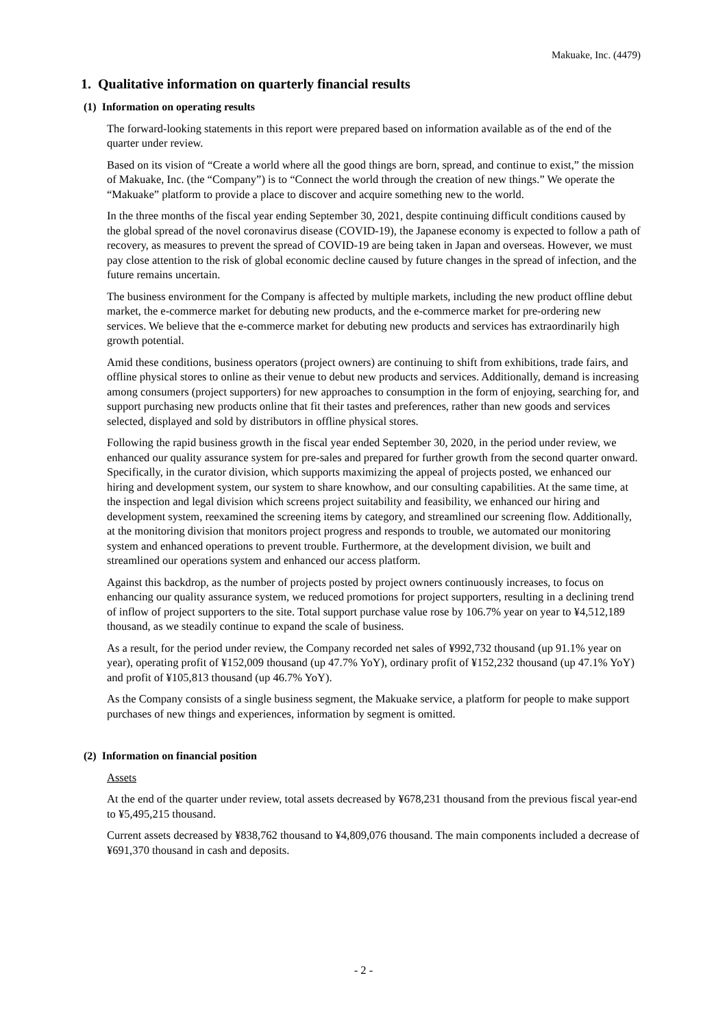Makuake, Inc. (4479)
1. Qualitative information on quarterly financial results
(1) Information on operating results
The forward-looking statements in this report were prepared based on information available as of the end of the quarter under review.
Based on its vision of “Create a world where all the good things are born, spread, and continue to exist,” the mission of Makuake, Inc. (the “Company”) is to “Connect the world through the creation of new things.” We operate the “Makuake” platform to provide a place to discover and acquire something new to the world.
In the three months of the fiscal year ending September 30, 2021, despite continuing difficult conditions caused by the global spread of the novel coronavirus disease (COVID-19), the Japanese economy is expected to follow a path of recovery, as measures to prevent the spread of COVID-19 are being taken in Japan and overseas. However, we must pay close attention to the risk of global economic decline caused by future changes in the spread of infection, and the future remains uncertain.
The business environment for the Company is affected by multiple markets, including the new product offline debut market, the e-commerce market for debuting new products, and the e-commerce market for pre-ordering new services. We believe that the e-commerce market for debuting new products and services has extraordinarily high growth potential.
Amid these conditions, business operators (project owners) are continuing to shift from exhibitions, trade fairs, and offline physical stores to online as their venue to debut new products and services. Additionally, demand is increasing among consumers (project supporters) for new approaches to consumption in the form of enjoying, searching for, and support purchasing new products online that fit their tastes and preferences, rather than new goods and services selected, displayed and sold by distributors in offline physical stores.
Following the rapid business growth in the fiscal year ended September 30, 2020, in the period under review, we enhanced our quality assurance system for pre-sales and prepared for further growth from the second quarter onward. Specifically, in the curator division, which supports maximizing the appeal of projects posted, we enhanced our hiring and development system, our system to share knowhow, and our consulting capabilities. At the same time, at the inspection and legal division which screens project suitability and feasibility, we enhanced our hiring and development system, reexamined the screening items by category, and streamlined our screening flow. Additionally, at the monitoring division that monitors project progress and responds to trouble, we automated our monitoring system and enhanced operations to prevent trouble. Furthermore, at the development division, we built and streamlined our operations system and enhanced our access platform.
Against this backdrop, as the number of projects posted by project owners continuously increases, to focus on enhancing our quality assurance system, we reduced promotions for project supporters, resulting in a declining trend of inflow of project supporters to the site. Total support purchase value rose by 106.7% year on year to ¥4,512,189 thousand, as we steadily continue to expand the scale of business.
As a result, for the period under review, the Company recorded net sales of ¥992,732 thousand (up 91.1% year on year), operating profit of ¥152,009 thousand (up 47.7% YoY), ordinary profit of ¥152,232 thousand (up 47.1% YoY) and profit of ¥105,813 thousand (up 46.7% YoY).
As the Company consists of a single business segment, the Makuake service, a platform for people to make support purchases of new things and experiences, information by segment is omitted.
(2) Information on financial position
Assets
At the end of the quarter under review, total assets decreased by ¥678,231 thousand from the previous fiscal year-end to ¥5,495,215 thousand.
Current assets decreased by ¥838,762 thousand to ¥4,809,076 thousand. The main components included a decrease of ¥691,370 thousand in cash and deposits.
- 2 -